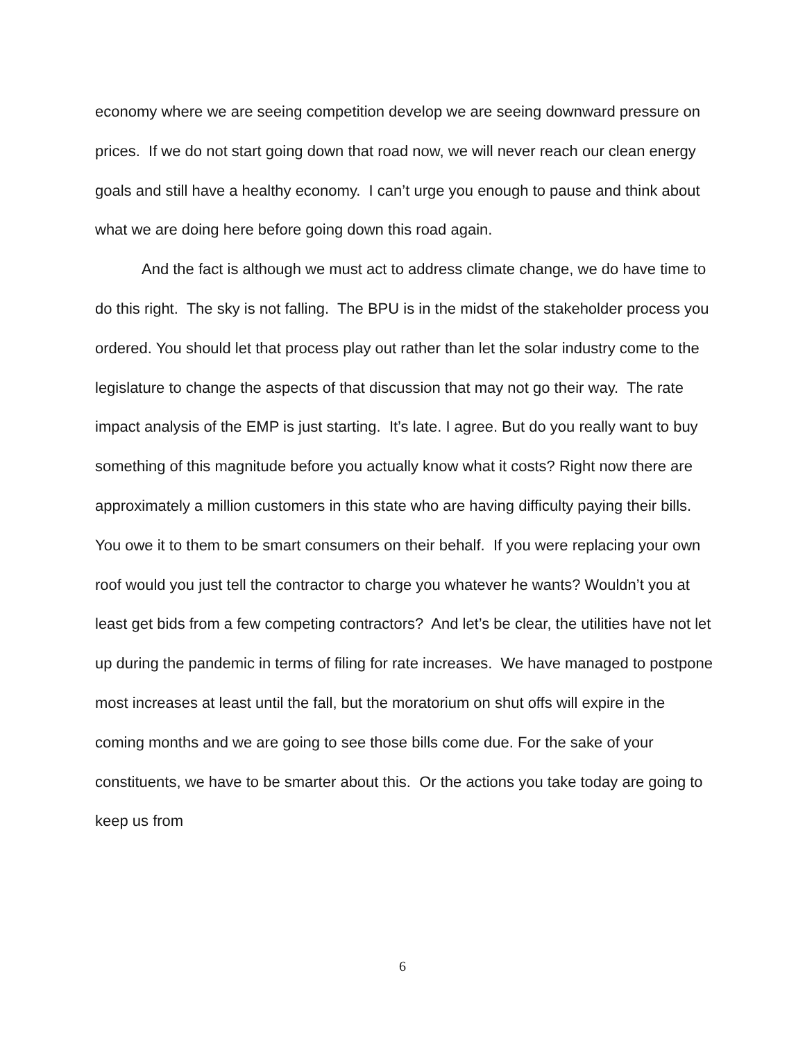economy where we are seeing competition develop we are seeing downward pressure on prices. If we do not start going down that road now, we will never reach our clean energy goals and still have a healthy economy. I can’t urge you enough to pause and think about what we are doing here before going down this road again.
And the fact is although we must act to address climate change, we do have time to do this right. The sky is not falling. The BPU is in the midst of the stakeholder process you ordered. You should let that process play out rather than let the solar industry come to the legislature to change the aspects of that discussion that may not go their way. The rate impact analysis of the EMP is just starting. It’s late. I agree. But do you really want to buy something of this magnitude before you actually know what it costs? Right now there are approximately a million customers in this state who are having difficulty paying their bills. You owe it to them to be smart consumers on their behalf. If you were replacing your own roof would you just tell the contractor to charge you whatever he wants? Wouldn’t you at least get bids from a few competing contractors? And let’s be clear, the utilities have not let up during the pandemic in terms of filing for rate increases. We have managed to postpone most increases at least until the fall, but the moratorium on shut offs will expire in the coming months and we are going to see those bills come due. For the sake of your constituents, we have to be smarter about this. Or the actions you take today are going to keep us from
6